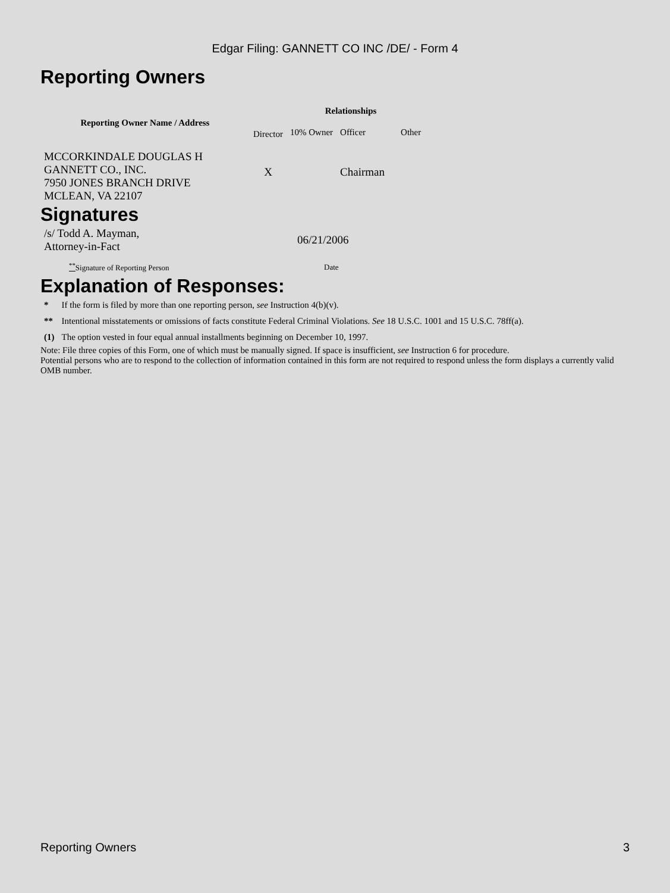Edgar Filing: GANNETT CO INC /DE/ - Form 4
Reporting Owners
| Reporting Owner Name / Address | Relationships | | | | |
| --- | --- | --- | --- | --- | --- |
| | Director | 10% Owner | Officer | Other | |
| MCCORKINDALE DOUGLAS H GANNETT CO., INC. 7950 JONES BRANCH DRIVE MCLEAN, VA 22107 | X | | Chairman | | |
Signatures
| /s/ Todd A. Mayman, Attorney-in-Fact | 06/21/2006 |
| <sup>**</sup> Signature of Reporting Person | Date |
Explanation of Responses:
| * | If the form is filed by more than one reporting person, see Instruction 4(b)(v). |
| ** | Intentional misstatements or omissions of facts constitute Federal Criminal Violations. See 18 U.S.C. 1001 and 15 U.S.C. 78ff(a). |
| (1) | The option vested in four equal annual installments beginning on December 10, 1997. |
Note: File three copies of this Form, one of which must be manually signed. If space is insufficient, see Instruction 6 for procedure.
Potential persons who are to respond to the collection of information contained in this form are not required to respond unless the form displays a currently valid OMB number.
Reporting Owners 3